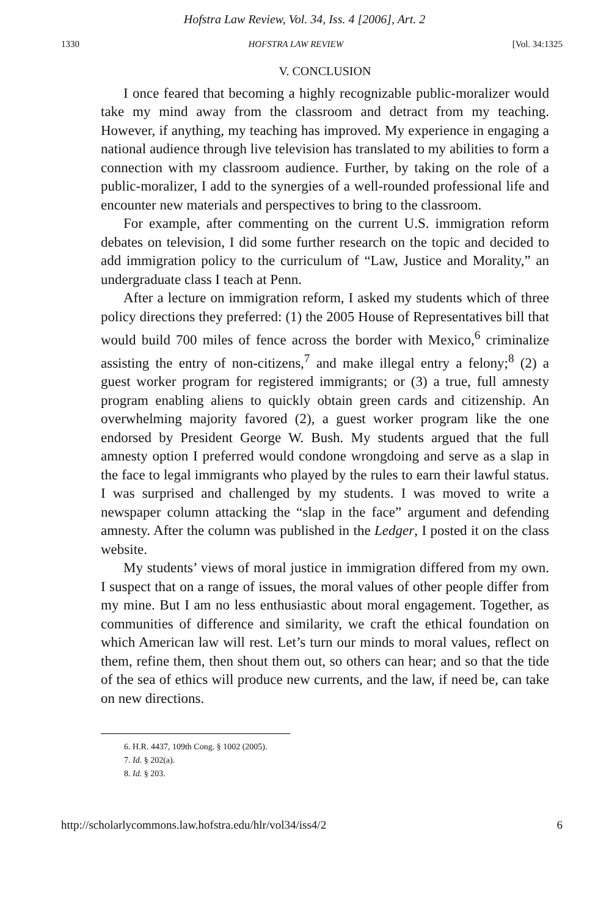Hofstra Law Review, Vol. 34, Iss. 4 [2006], Art. 2
1330 HOFSTRA LAW REVIEW [Vol. 34:1325
V. CONCLUSION
I once feared that becoming a highly recognizable public-moralizer would take my mind away from the classroom and detract from my teaching. However, if anything, my teaching has improved. My experience in engaging a national audience through live television has translated to my abilities to form a connection with my classroom audience. Further, by taking on the role of a public-moralizer, I add to the synergies of a well-rounded professional life and encounter new materials and perspectives to bring to the classroom.
For example, after commenting on the current U.S. immigration reform debates on television, I did some further research on the topic and decided to add immigration policy to the curriculum of “Law, Justice and Morality,” an undergraduate class I teach at Penn.
After a lecture on immigration reform, I asked my students which of three policy directions they preferred: (1) the 2005 House of Representatives bill that would build 700 miles of fence across the border with Mexico,<sup>6</sup> criminalize assisting the entry of non-citizens,<sup>7</sup> and make illegal entry a felony;<sup>8</sup> (2) a guest worker program for registered immigrants; or (3) a true, full amnesty program enabling aliens to quickly obtain green cards and citizenship. An overwhelming majority favored (2), a guest worker program like the one endorsed by President George W. Bush. My students argued that the full amnesty option I preferred would condone wrongdoing and serve as a slap in the face to legal immigrants who played by the rules to earn their lawful status. I was surprised and challenged by my students. I was moved to write a newspaper column attacking the “slap in the face” argument and defending amnesty. After the column was published in the Ledger, I posted it on the class website.
My students’ views of moral justice in immigration differed from my own. I suspect that on a range of issues, the moral values of other people differ from my mine. But I am no less enthusiastic about moral engagement. Together, as communities of difference and similarity, we craft the ethical foundation on which American law will rest. Let’s turn our minds to moral values, reflect on them, refine them, then shout them out, so others can hear; and so that the tide of the sea of ethics will produce new currents, and the law, if need be, can take on new directions.
6. H.R. 4437, 109th Cong. § 1002 (2005).
7. Id. § 202(a).
8. Id. § 203.
http://scholarlycommons.law.hofstra.edu/hlr/vol34/iss4/2 6